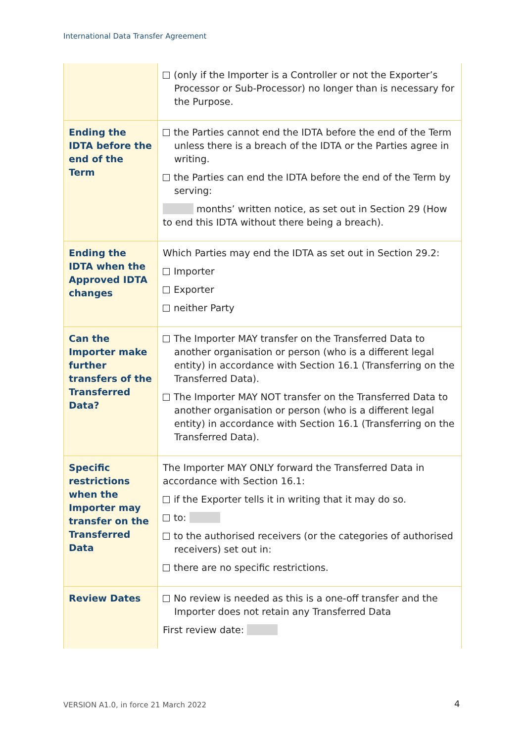International Data Transfer Agreement
| | (only if the Importer is a Controller or not the Exporter’s Processor or Sub-Processor) no longer than is necessary for the Purpose. |
| Ending the IDTA before the end of the Term | the Parties cannot end the IDTA before the end of the Term unless there is a breach of the IDTA or the Parties agree in writing. the Parties can end the IDTA before the end of the Term by serving: months’ written notice, as set out in Section 29 (How to end this IDTA without there being a breach). |
| Ending the IDTA when the Approved IDTA changes | Which Parties may end the IDTA as set out in Section 29.2: Importer Exporter neither Party |
| Can the Importer make further transfers of the Transferred Data? | The Importer MAY transfer on the Transferred Data to another organisation or person (who is a different legal entity) in accordance with Section 16.1 (Transferring on the Transferred Data). The Importer MAY NOT transfer on the Transferred Data to another organisation or person (who is a different legal entity) in accordance with Section 16.1 (Transferring on the Transferred Data). |
| Specific restrictions when the Importer may transfer on the Transferred Data | The Importer MAY ONLY forward the Transferred Data in accordance with Section 16.1: if the Exporter tells it in writing that it may do so. to: to the authorised receivers (or the categories of authorised receivers) set out in: there are no specific restrictions. |
| Review Dates | No review is needed as this is a one-off transfer and the Importer does not retain any Transferred Data First review date: |
VERSION A1.0, in force 21 March 2022
4